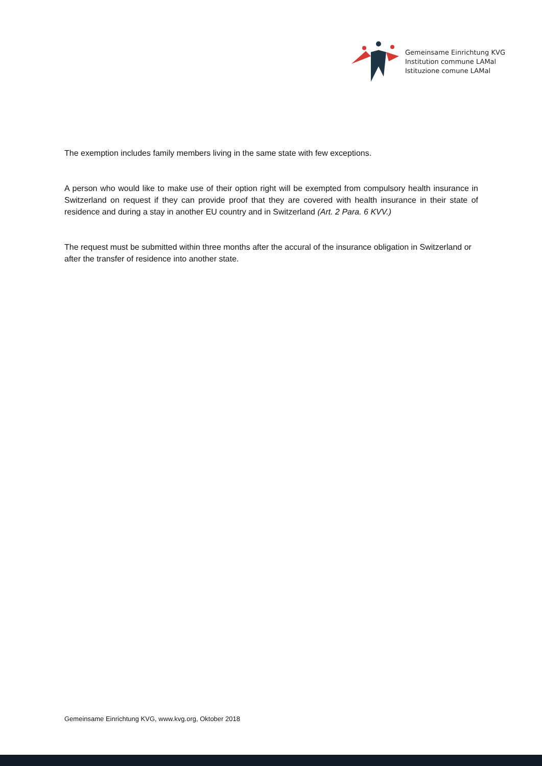Gemeinsame Einrichtung KVG
Institution commune LAMal
Istituzione comune LAMal
The exemption includes family members living in the same state with few exceptions.
A person who would like to make use of their option right will be exempted from compulsory health insurance in Switzerland on request if they can provide proof that they are covered with health insurance in their state of residence and during a stay in another EU country and in Switzerland (Art. 2 Para. 6 KVV.)
The request must be submitted within three months after the accural of the insurance obligation in Switzerland or after the transfer of residence into another state.
Gemeinsame Einrichtung KVG, www.kvg.org, Oktober 2018